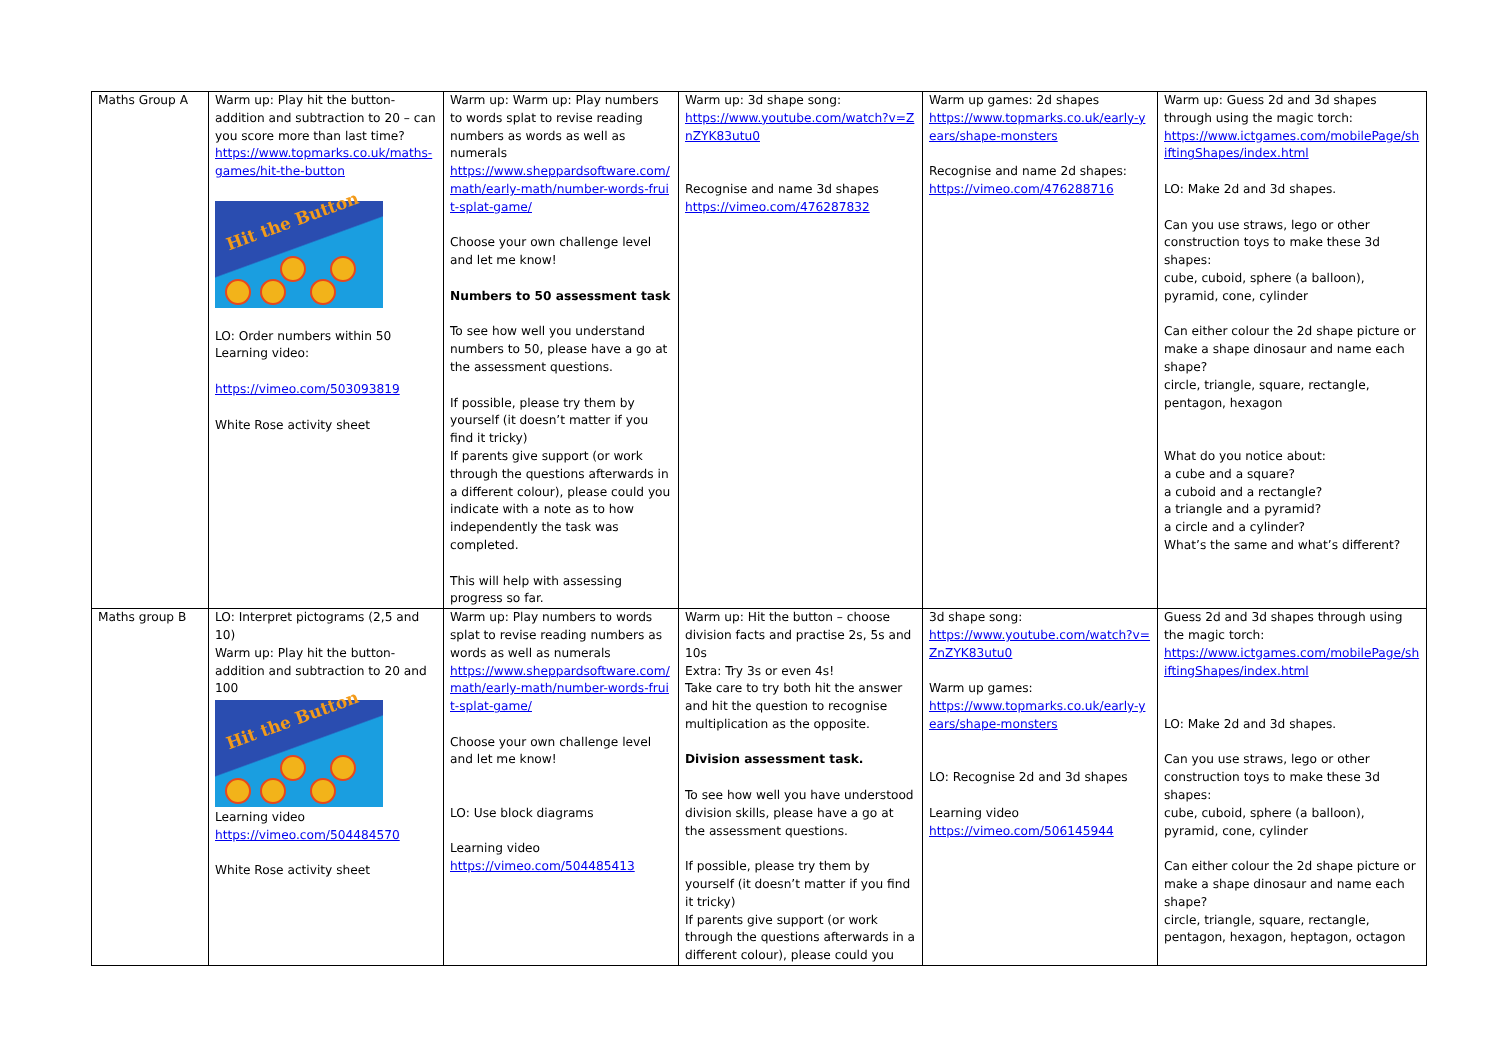| Maths Group A | Warm up: Play hit the button- addition and subtraction to 20 – can you score more than last time? https://www.topmarks.co.uk/maths-games/hit-the-button Hit the Button LO: Order numbers within 50 Learning video: https://vimeo.com/503093819 White Rose activity sheet | Warm up: Warm up: Play numbers to words splat to revise reading numbers as words as well as numerals https://www.sheppardsoftware.com/math/early-math/number-words-fruit-splat-game/ Choose your own challenge level and let me know! Numbers to 50 assessment task To see how well you understand numbers to 50, please have a go at the assessment questions. If possible, please try them by yourself (it doesn’t matter if you find it tricky) If parents give support (or work through the questions afterwards in a different colour), please could you indicate with a note as to how independently the task was completed. This will help with assessing progress so far. | Warm up: 3d shape song: https://www.youtube.com/watch?v=ZnZYK83utu0 Recognise and name 3d shapes https://vimeo.com/476287832 | Warm up games: 2d shapes https://www.topmarks.co.uk/early-years/shape-monsters Recognise and name 2d shapes: https://vimeo.com/476288716 | Warm up: Guess 2d and 3d shapes through using the magic torch: https://www.ictgames.com/mobilePage/shiftingShapes/index.html LO: Make 2d and 3d shapes. Can you use straws, lego or other construction toys to make these 3d shapes: cube, cuboid, sphere (a balloon), pyramid, cone, cylinder Can either colour the 2d shape picture or make a shape dinosaur and name each shape? circle, triangle, square, rectangle, pentagon, hexagon What do you notice about: a cube and a square? a cuboid and a rectangle? a triangle and a pyramid? a circle and a cylinder? What’s the same and what’s different? |
| Maths group B | LO: Interpret pictograms (2,5 and 10) Warm up: Play hit the button- addition and subtraction to 20 and 100 Hit the Button Learning video https://vimeo.com/504484570 White Rose activity sheet | Warm up: Play numbers to words splat to revise reading numbers as words as well as numerals https://www.sheppardsoftware.com/math/early-math/number-words-fruit-splat-game/ Choose your own challenge level and let me know! LO: Use block diagrams Learning video https://vimeo.com/504485413 | Warm up: Hit the button – choose division facts and practise 2s, 5s and 10s Extra: Try 3s or even 4s! Take care to try both hit the answer and hit the question to recognise multiplication as the opposite. Division assessment task. To see how well you have understood division skills, please have a go at the assessment questions. If possible, please try them by yourself (it doesn’t matter if you find it tricky) If parents give support (or work through the questions afterwards in a different colour), please could you | 3d shape song: https://www.youtube.com/watch?v=ZnZYK83utu0 Warm up games: https://www.topmarks.co.uk/early-years/shape-monsters LO: Recognise 2d and 3d shapes Learning video https://vimeo.com/506145944 | Guess 2d and 3d shapes through using the magic torch: https://www.ictgames.com/mobilePage/shiftingShapes/index.html LO: Make 2d and 3d shapes. Can you use straws, lego or other construction toys to make these 3d shapes: cube, cuboid, sphere (a balloon), pyramid, cone, cylinder Can either colour the 2d shape picture or make a shape dinosaur and name each shape? circle, triangle, square, rectangle, pentagon, hexagon, heptagon, octagon |